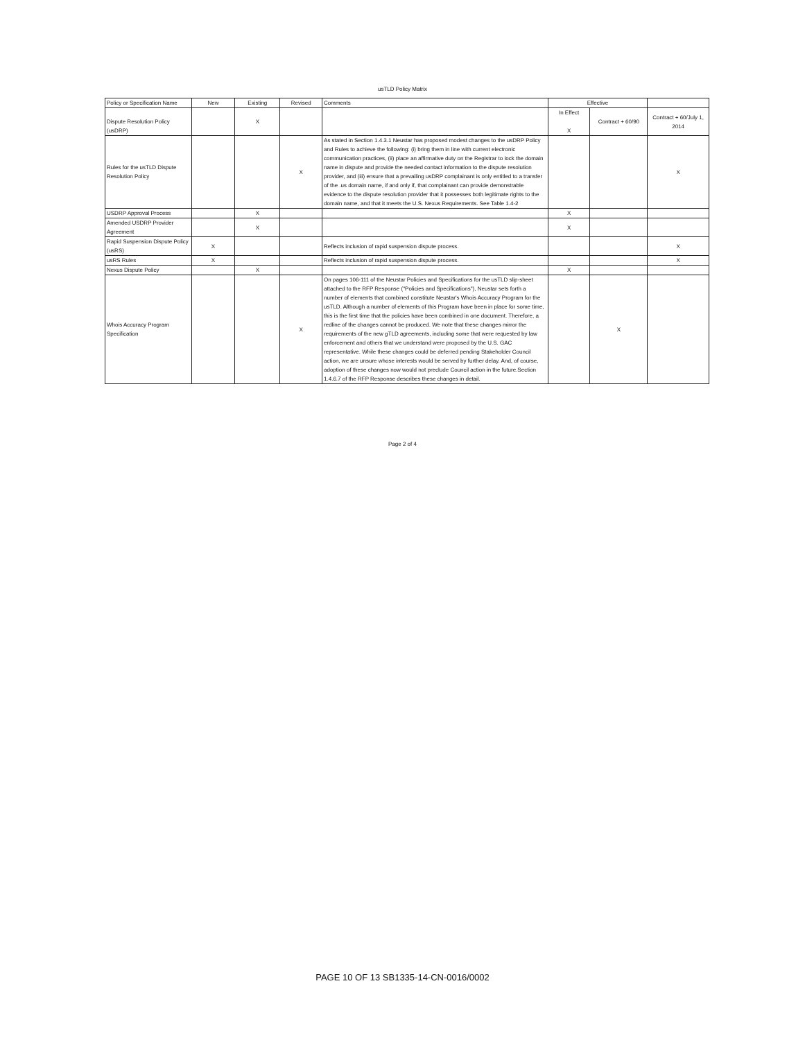usTLD Policy Matrix
| Policy or Specification Name | New | Existing | Revised | Comments | Effective | | |
| --- | --- | --- | --- | --- | --- | --- | --- |
| Dispute Resolution Policy (usDRP) | | X | | | In Effect X | Contract + 60/90 | Contract + 60/July 1, 2014 |
| Rules for the usTLD Dispute Resolution Policy | | | X | As stated in Section 1.4.3.1 Neustar has proposed modest changes to the usDRP Policy and Rules to achieve the following: (i) bring them in line with current electronic communication practices, (ii) place an affirmative duty on the Registrar to lock the domain name in dispute and provide the needed contact information to the dispute resolution provider, and (iii) ensure that a prevailing usDRP complainant is only entitled to a transfer of the .us domain name, if and only if, that complainant can provide demonstrable evidence to the dispute resolution provider that it possesses both legitimate rights to the domain name, and that it meets the U.S. Nexus Requirements. See Table 1.4-2 | | | X |
| USDRP Approval Process | | X | | | X | | |
| Amended USDRP Provider Agreement | | X | | | X | | |
| Rapid Suspension Dispute Policy (usRS) | X | | | Reflects inclusion of rapid suspension dispute process. | | | X |
| usRS Rules | X | | | Reflects inclusion of rapid suspension dispute process. | | | X |
| Nexus Dispute Policy | | X | | | X | | |
| Whois Accuracy Program Specification | | | X | On pages 106-111 of the Neustar Policies and Specifications for the usTLD slip-sheet attached to the RFP Response ("Policies and Specifications"), Neustar sets forth a number of elements that combined constitute Neustar's Whois Accuracy Program for the usTLD. Although a number of elements of this Program have been in place for some time, this is the first time that the policies have been combined in one document. Therefore, a redline of the changes cannot be produced. We note that these changes mirror the requirements of the new gTLD agreements, including some that were requested by law enforcement and others that we understand were proposed by the U.S. GAC representative. While these changes could be deferred pending Stakeholder Council action, we are unsure whose interests would be served by further delay. And, of course, adoption of these changes now would not preclude Council action in the future.Section 1.4.6.7 of the RFP Response describes these changes in detail. | | X | |
Page 2 of 4
PAGE 10 OF 13 SB1335-14-CN-0016/0002